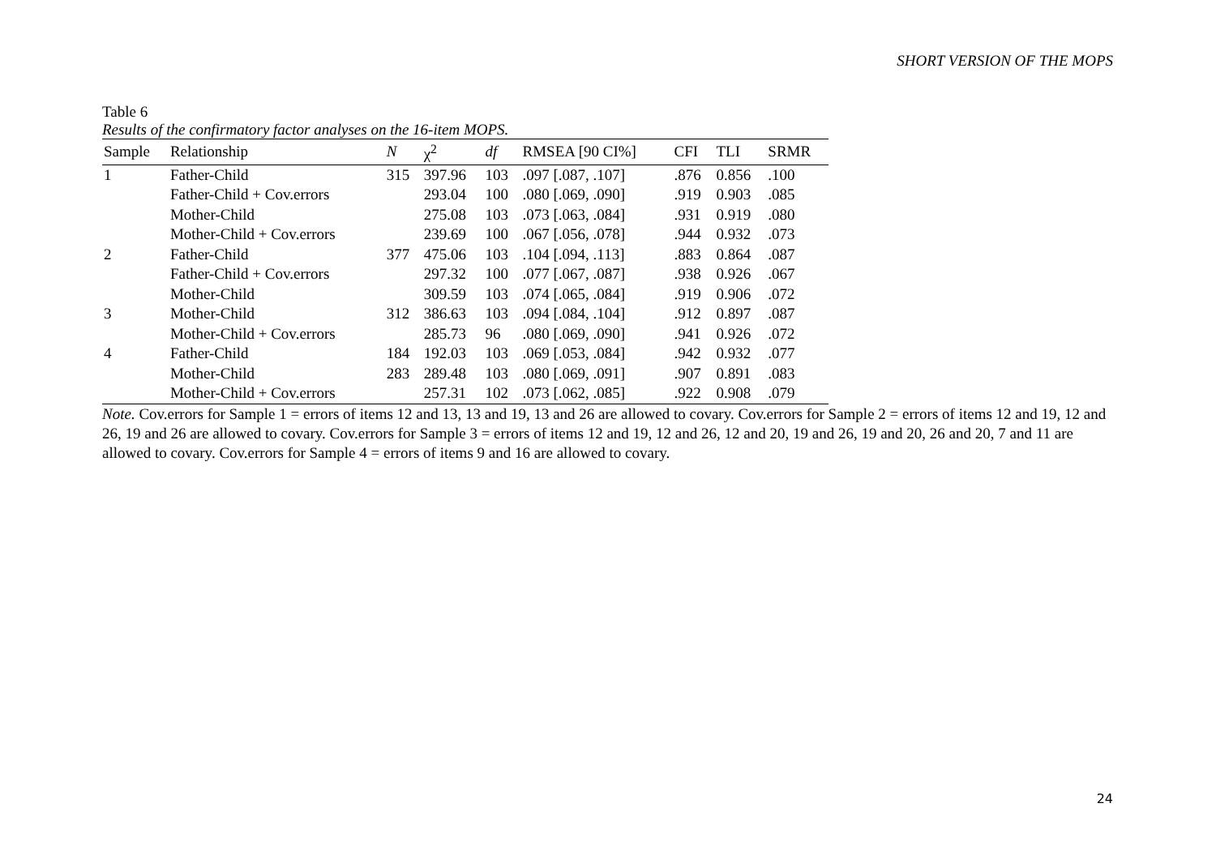SHORT VERSION OF THE MOPS
Table 6
Results of the confirmatory factor analyses on the 16-item MOPS.
| Sample | Relationship | N | χ<sup>2</sup> | df | RMSEA [90 CI%] | CFI | TLI | SRMR |
| --- | --- | --- | --- | --- | --- | --- | --- | --- |
| 1 | Father-Child | 315 | 397.96 | 103 | .097 [.087, .107] | .876 | 0.856 | .100 |
| | Father-Child + Cov.errors | | 293.04 | 100 | .080 [.069, .090] | .919 | 0.903 | .085 |
| | Mother-Child | | 275.08 | 103 | .073 [.063, .084] | .931 | 0.919 | .080 |
| | Mother-Child + Cov.errors | | 239.69 | 100 | .067 [.056, .078] | .944 | 0.932 | .073 |
| 2 | Father-Child | 377 | 475.06 | 103 | .104 [.094, .113] | .883 | 0.864 | .087 |
| | Father-Child + Cov.errors | | 297.32 | 100 | .077 [.067, .087] | .938 | 0.926 | .067 |
| | Mother-Child | | 309.59 | 103 | .074 [.065, .084] | .919 | 0.906 | .072 |
| 3 | Mother-Child | 312 | 386.63 | 103 | .094 [.084, .104] | .912 | 0.897 | .087 |
| | Mother-Child + Cov.errors | | 285.73 | 96 | .080 [.069, .090] | .941 | 0.926 | .072 |
| 4 | Father-Child | 184 | 192.03 | 103 | .069 [.053, .084] | .942 | 0.932 | .077 |
| | Mother-Child | 283 | 289.48 | 103 | .080 [.069, .091] | .907 | 0.891 | .083 |
| | Mother-Child + Cov.errors | | 257.31 | 102 | .073 [.062, .085] | .922 | 0.908 | .079 |
Note. Cov.errors for Sample 1 = errors of items 12 and 13, 13 and 19, 13 and 26 are allowed to covary. Cov.errors for Sample 2 = errors of items 12 and 19, 12 and 26, 19 and 26 are allowed to covary. Cov.errors for Sample 3 = errors of items 12 and 19, 12 and 26, 12 and 20, 19 and 26, 19 and 20, 26 and 20, 7 and 11 are allowed to covary. Cov.errors for Sample 4 = errors of items 9 and 16 are allowed to covary.
24